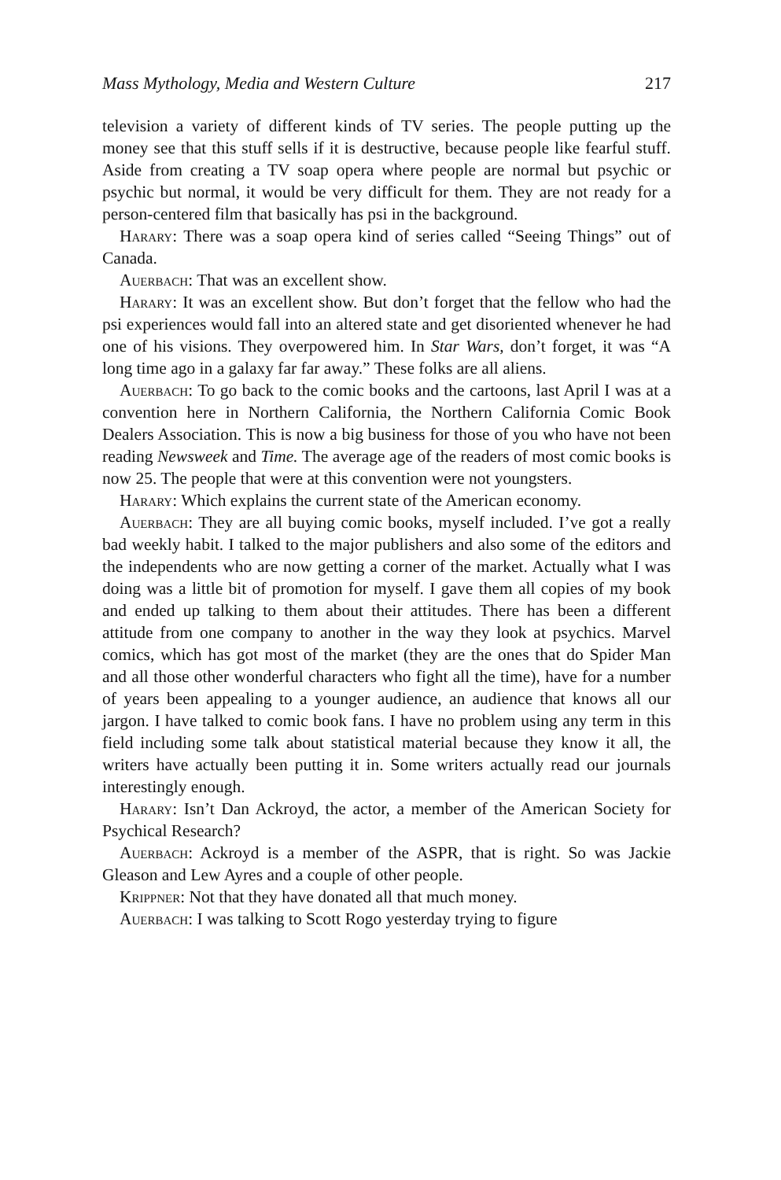Mass Mythology, Media and Western Culture 217
television a variety of different kinds of TV series. The people putting up the money see that this stuff sells if it is destructive, because people like fearful stuff. Aside from creating a TV soap opera where people are normal but psychic or psychic but normal, it would be very difficult for them. They are not ready for a person-centered film that basically has psi in the background.
Harary: There was a soap opera kind of series called “Seeing Things” out of Canada.
Auerbach: That was an excellent show.
Harary: It was an excellent show. But don’t forget that the fellow who had the psi experiences would fall into an altered state and get disoriented whenever he had one of his visions. They overpowered him. In Star Wars, don’t forget, it was “A long time ago in a galaxy far far away.” These folks are all aliens.
Auerbach: To go back to the comic books and the cartoons, last April I was at a convention here in Northern California, the Northern California Comic Book Dealers Association. This is now a big business for those of you who have not been reading Newsweek and Time. The average age of the readers of most comic books is now 25. The people that were at this convention were not youngsters.
Harary: Which explains the current state of the American economy.
Auerbach: They are all buying comic books, myself included. I’ve got a really bad weekly habit. I talked to the major publishers and also some of the editors and the independents who are now getting a corner of the market. Actually what I was doing was a little bit of promotion for myself. I gave them all copies of my book and ended up talking to them about their attitudes. There has been a different attitude from one company to another in the way they look at psychics. Marvel comics, which has got most of the market (they are the ones that do Spider Man and all those other wonderful characters who fight all the time), have for a number of years been appealing to a younger audience, an audience that knows all our jargon. I have talked to comic book fans. I have no problem using any term in this field including some talk about statistical material because they know it all, the writers have actually been putting it in. Some writers actually read our journals interestingly enough.
Harary: Isn’t Dan Ackroyd, the actor, a member of the American Society for Psychical Research?
Auerbach: Ackroyd is a member of the ASPR, that is right. So was Jackie Gleason and Lew Ayres and a couple of other people.
Krippner: Not that they have donated all that much money.
Auerbach: I was talking to Scott Rogo yesterday trying to figure